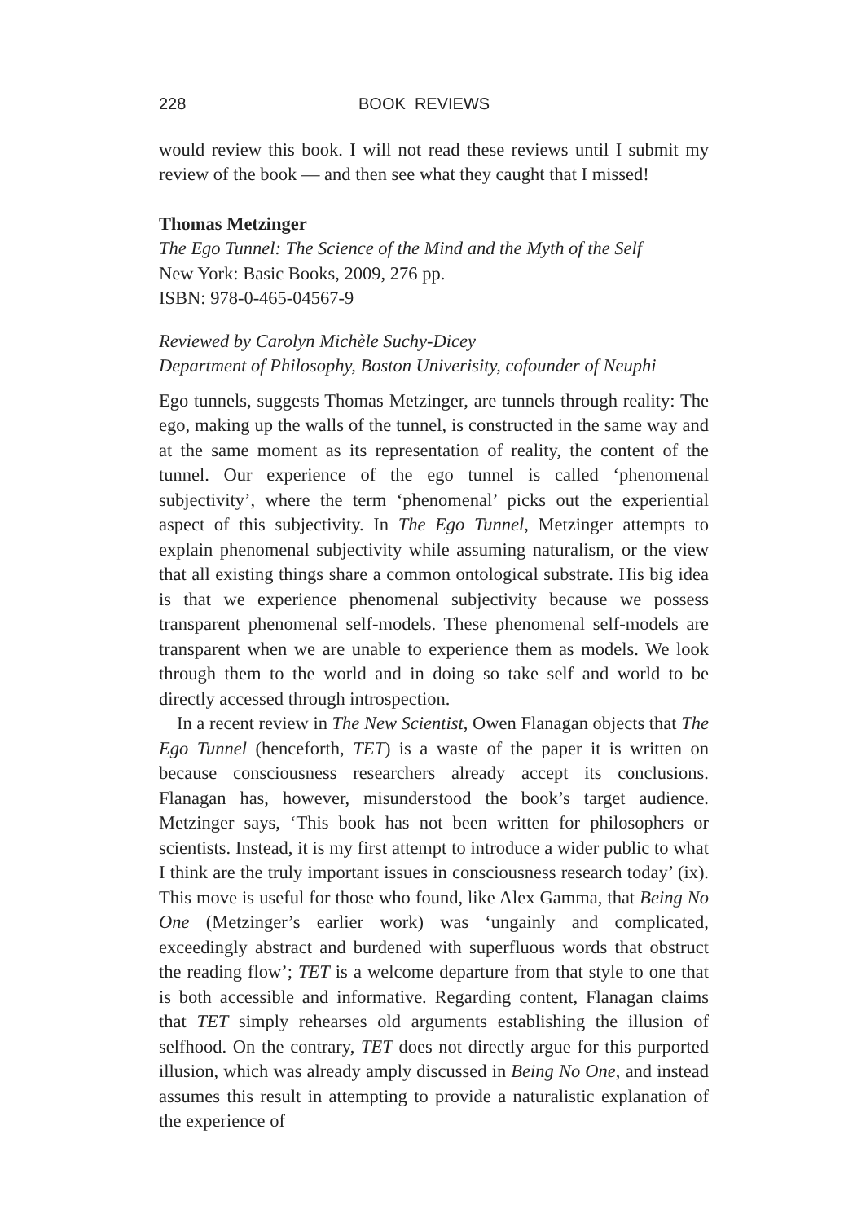228 BOOK REVIEWS
would review this book. I will not read these reviews until I submit my review of the book — and then see what they caught that I missed!
Thomas Metzinger
The Ego Tunnel: The Science of the Mind and the Myth of the Self
New York: Basic Books, 2009, 276 pp.
ISBN: 978-0-465-04567-9
Reviewed by Carolyn Michèle Suchy-Dicey
Department of Philosophy, Boston Univerisity, cofounder of Neuphi
Ego tunnels, suggests Thomas Metzinger, are tunnels through reality: The ego, making up the walls of the tunnel, is constructed in the same way and at the same moment as its representation of reality, the content of the tunnel. Our experience of the ego tunnel is called ‘phenomenal subjectivity’, where the term ‘phenomenal’ picks out the experiential aspect of this subjectivity. In The Ego Tunnel, Metzinger attempts to explain phenomenal subjectivity while assuming naturalism, or the view that all existing things share a common ontological substrate. His big idea is that we experience phenomenal subjectivity because we possess transparent phenomenal self-models. These phenomenal self-models are transparent when we are unable to experience them as models. We look through them to the world and in doing so take self and world to be directly accessed through introspection.
In a recent review in The New Scientist, Owen Flanagan objects that The Ego Tunnel (henceforth, TET) is a waste of the paper it is written on because consciousness researchers already accept its conclusions. Flanagan has, however, misunderstood the book’s target audience. Metzinger says, ‘This book has not been written for philosophers or scientists. Instead, it is my first attempt to introduce a wider public to what I think are the truly important issues in consciousness research today’ (ix). This move is useful for those who found, like Alex Gamma, that Being No One (Metzinger’s earlier work) was ‘ungainly and complicated, exceedingly abstract and burdened with superfluous words that obstruct the reading flow’; TET is a welcome departure from that style to one that is both accessible and informative. Regarding content, Flanagan claims that TET simply rehearses old arguments establishing the illusion of selfhood. On the contrary, TET does not directly argue for this purported illusion, which was already amply discussed in Being No One, and instead assumes this result in attempting to provide a naturalistic explanation of the experience of